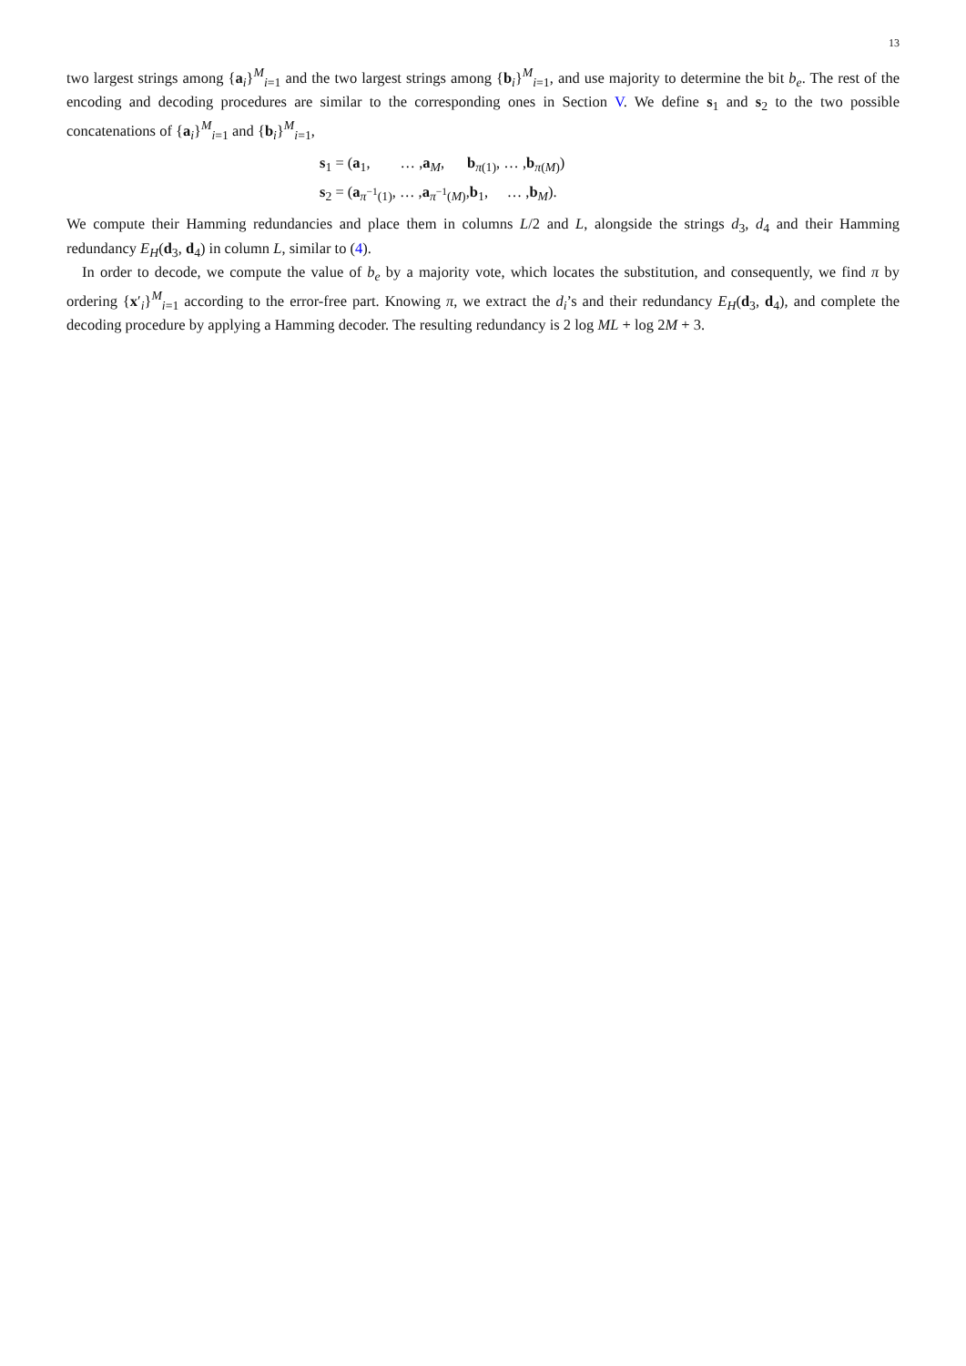13
two largest strings among {a<sub>i</sub>}<sup>M</sup><sub>i=1</sub> and the two largest strings among {b<sub>i</sub>}<sup>M</sup><sub>i=1</sub>, and use majority to determine the bit b<sub>e</sub>. The rest of the encoding and decoding procedures are similar to the corresponding ones in Section V. We define s<sub>1</sub> and s<sub>2</sub> to the two possible concatenations of {a<sub>i</sub>}<sup>M</sup><sub>i=1</sub> and {b<sub>i</sub>}<sup>M</sup><sub>i=1</sub>,
s<sub>1</sub> = (a<sub>1</sub>, … ,a<sub>M</sub>, b<sub>π(1)</sub>, … ,b<sub>π(M)</sub>)
s<sub>2</sub> = (a<sub>π<sup>−1</sup>(1)</sub>, … ,a<sub>π<sup>−1</sup>(M)</sub>,b<sub>1</sub>, … ,b<sub>M</sub>).
We compute their Hamming redundancies and place them in columns L/2 and L, alongside the strings d<sub>3</sub>, d<sub>4</sub> and their Hamming redundancy E<sub>H</sub>(d<sub>3</sub>, d<sub>4</sub>) in column L, similar to (4).
In order to decode, we compute the value of b<sub>e</sub> by a majority vote, which locates the substitution, and consequently, we find π by ordering {x′<sub>i</sub>}<sup>M</sup><sub>i=1</sub> according to the error-free part. Knowing π, we extract the d<sub>i</sub>’s and their redundancy E<sub>H</sub>(d<sub>3</sub>, d<sub>4</sub>), and complete the decoding procedure by applying a Hamming decoder. The resulting redundancy is 2 log ML + log 2M + 3.